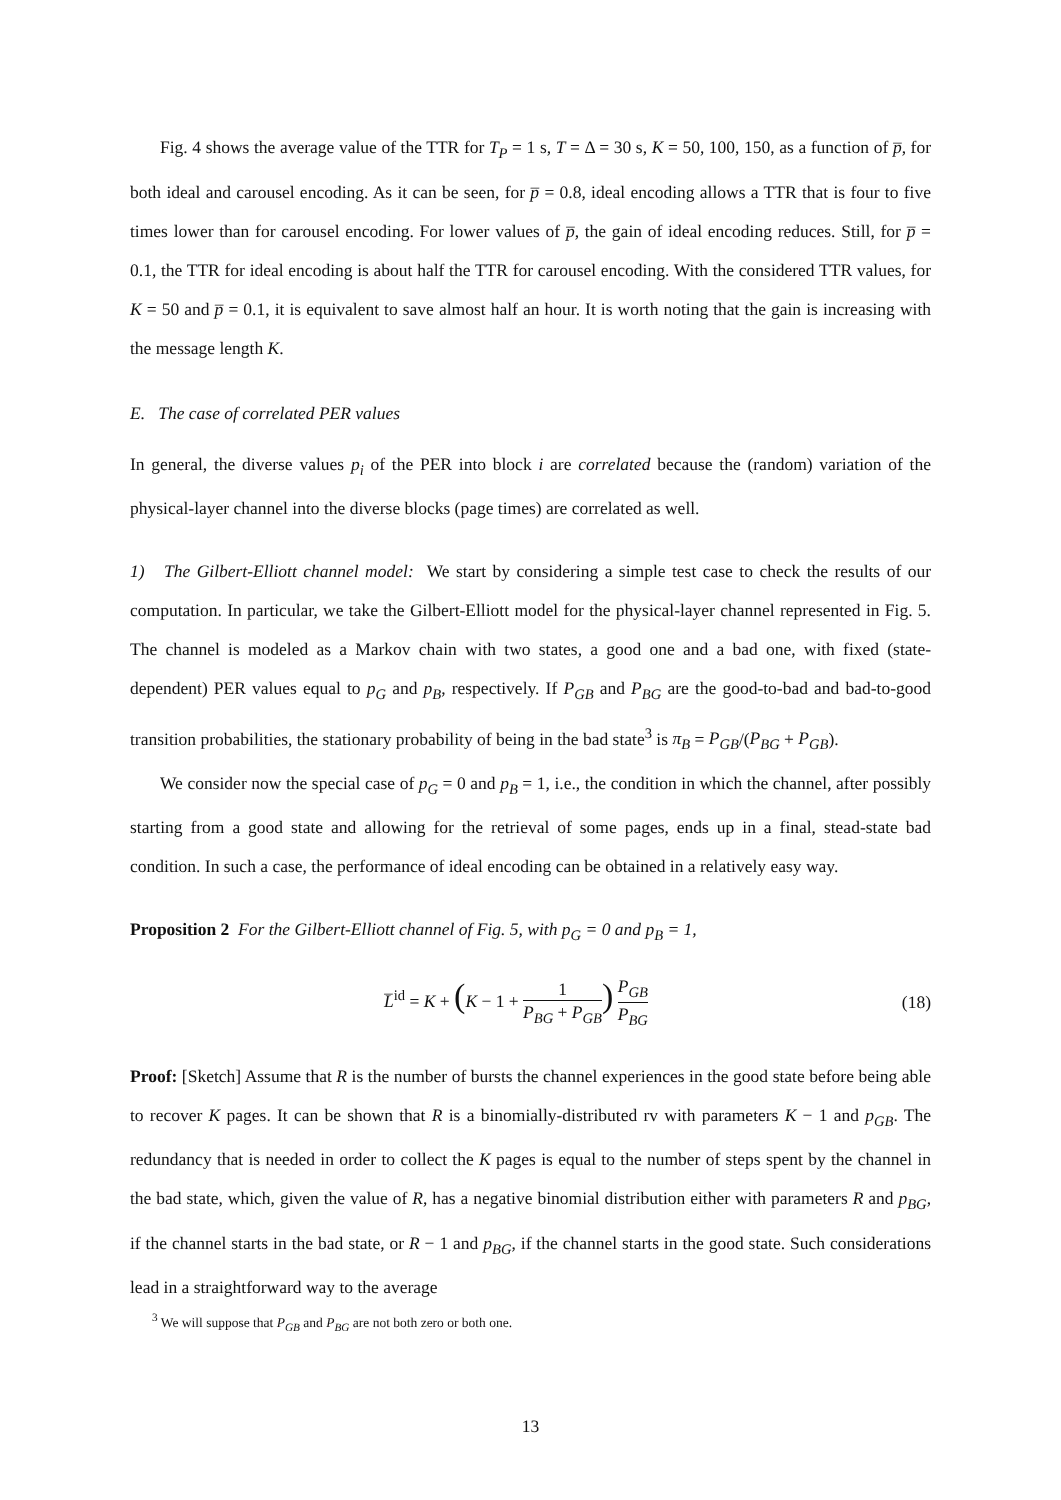Fig. 4 shows the average value of the TTR for T<sub>P</sub> = 1 s, T = Δ = 30 s, K = 50, 100, 150, as a function of p̅, for both ideal and carousel encoding. As it can be seen, for p̅ = 0.8, ideal encoding allows a TTR that is four to five times lower than for carousel encoding. For lower values of p̅, the gain of ideal encoding reduces. Still, for p̅ = 0.1, the TTR for ideal encoding is about half the TTR for carousel encoding. With the considered TTR values, for K = 50 and p̅ = 0.1, it is equivalent to save almost half an hour. It is worth noting that the gain is increasing with the message length K.
E. The case of correlated PER values
In general, the diverse values p<sub>i</sub> of the PER into block i are correlated because the (random) variation of the physical-layer channel into the diverse blocks (page times) are correlated as well.
1) The Gilbert-Elliott channel model: We start by considering a simple test case to check the results of our computation. In particular, we take the Gilbert-Elliott model for the physical-layer channel represented in Fig. 5. The channel is modeled as a Markov chain with two states, a good one and a bad one, with fixed (state-dependent) PER values equal to p<sub>G</sub> and p<sub>B</sub>, respectively. If P<sub>GB</sub> and P<sub>BG</sub> are the good-to-bad and bad-to-good transition probabilities, the stationary probability of being in the bad state<sup>3</sup> is π<sub>B</sub> = P<sub>GB</sub>/(P<sub>BG</sub> + P<sub>GB</sub>).
We consider now the special case of p<sub>G</sub> = 0 and p<sub>B</sub> = 1, i.e., the condition in which the channel, after possibly starting from a good state and allowing for the retrieval of some pages, ends up in a final, stead-state bad condition. In such a case, the performance of ideal encoding can be obtained in a relatively easy way.
Proposition 2 For the Gilbert-Elliott channel of Fig. 5, with p<sub>G</sub> = 0 and p<sub>B</sub> = 1,
L̅<sup>id</sup> = K + (K − 1 + 1 P<sub>BG</sub> + P<sub>GB</sub>) P<sub>GB</sub> P<sub>BG</sub>
(18)
Proof: [Sketch] Assume that R is the number of bursts the channel experiences in the good state before being able to recover K pages. It can be shown that R is a binomially-distributed rv with parameters K − 1 and p<sub>GB</sub>. The redundancy that is needed in order to collect the K pages is equal to the number of steps spent by the channel in the bad state, which, given the value of R, has a negative binomial distribution either with parameters R and p<sub>BG</sub>, if the channel starts in the bad state, or R − 1 and p<sub>BG</sub>, if the channel starts in the good state. Such considerations lead in a straightforward way to the average
<sup>3</sup> We will suppose that P<sub>GB</sub> and P<sub>BG</sub> are not both zero or both one.
13